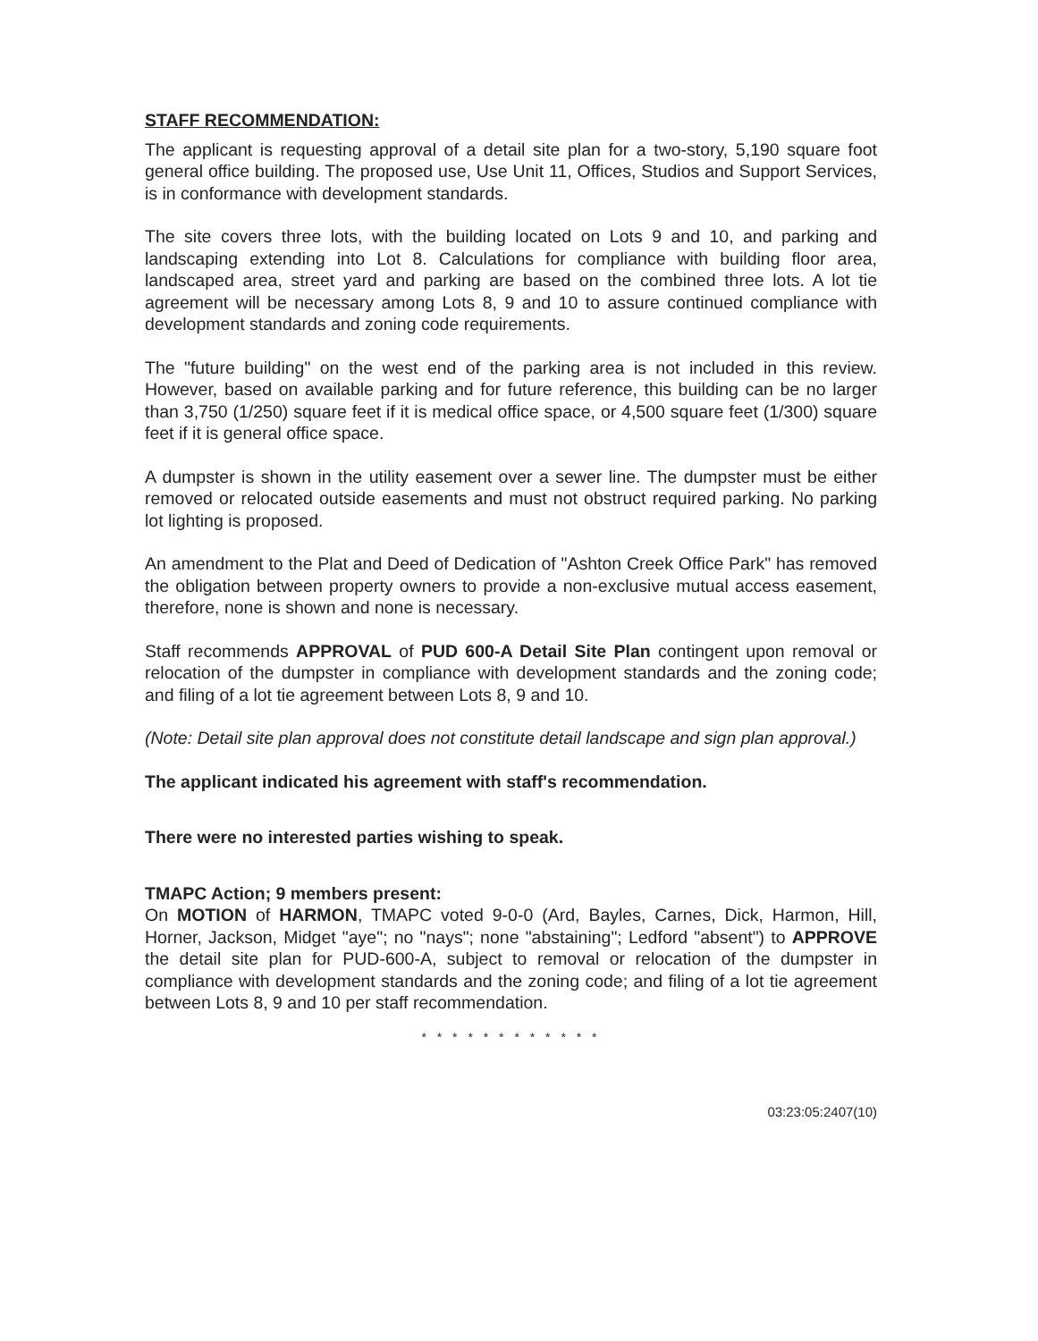STAFF RECOMMENDATION:
The applicant is requesting approval of a detail site plan for a two-story, 5,190 square foot general office building. The proposed use, Use Unit 11, Offices, Studios and Support Services, is in conformance with development standards.
The site covers three lots, with the building located on Lots 9 and 10, and parking and landscaping extending into Lot 8. Calculations for compliance with building floor area, landscaped area, street yard and parking are based on the combined three lots. A lot tie agreement will be necessary among Lots 8, 9 and 10 to assure continued compliance with development standards and zoning code requirements.
The "future building" on the west end of the parking area is not included in this review. However, based on available parking and for future reference, this building can be no larger than 3,750 (1/250) square feet if it is medical office space, or 4,500 square feet (1/300) square feet if it is general office space.
A dumpster is shown in the utility easement over a sewer line. The dumpster must be either removed or relocated outside easements and must not obstruct required parking. No parking lot lighting is proposed.
An amendment to the Plat and Deed of Dedication of "Ashton Creek Office Park" has removed the obligation between property owners to provide a non-exclusive mutual access easement, therefore, none is shown and none is necessary.
Staff recommends APPROVAL of PUD 600-A Detail Site Plan contingent upon removal or relocation of the dumpster in compliance with development standards and the zoning code; and filing of a lot tie agreement between Lots 8, 9 and 10.
(Note: Detail site plan approval does not constitute detail landscape and sign plan approval.)
The applicant indicated his agreement with staff's recommendation.
There were no interested parties wishing to speak.
TMAPC Action; 9 members present:
On MOTION of HARMON, TMAPC voted 9-0-0 (Ard, Bayles, Carnes, Dick, Harmon, Hill, Horner, Jackson, Midget "aye"; no "nays"; none "abstaining"; Ledford "absent") to APPROVE the detail site plan for PUD-600-A, subject to removal or relocation of the dumpster in compliance with development standards and the zoning code; and filing of a lot tie agreement between Lots 8, 9 and 10 per staff recommendation.
* * * * * * * * * * * *
03:23:05:2407(10)